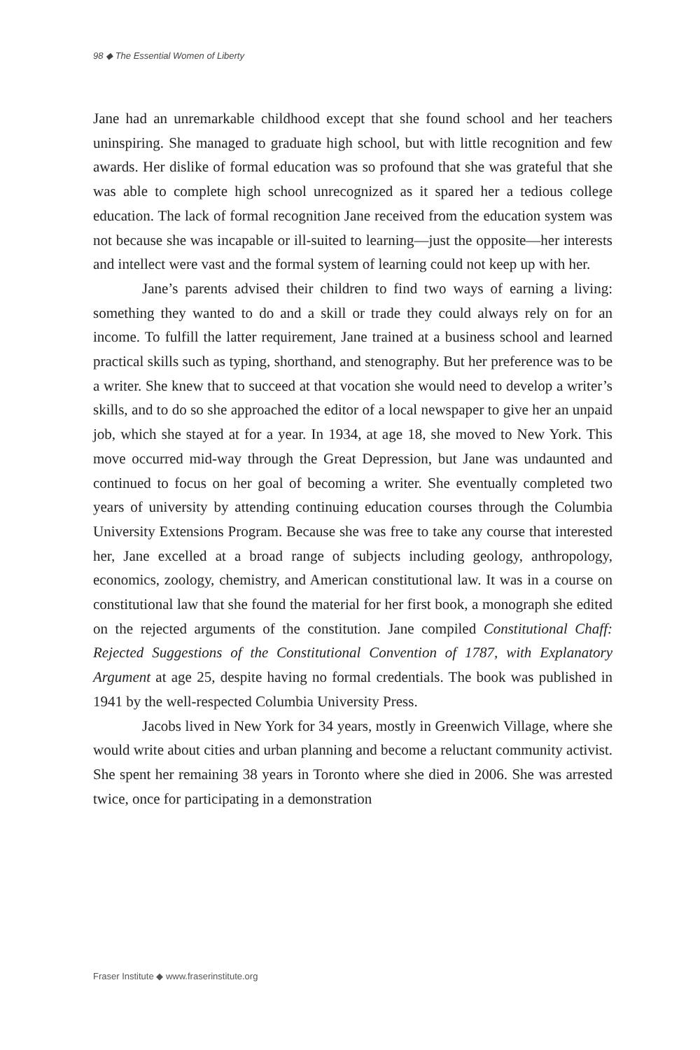98 ◆ The Essential Women of Liberty
Jane had an unremarkable childhood except that she found school and her teachers uninspiring. She managed to graduate high school, but with little recognition and few awards. Her dislike of formal education was so profound that she was grateful that she was able to complete high school unrecognized as it spared her a tedious college education. The lack of formal recognition Jane received from the education system was not because she was incapable or ill-suited to learning—just the opposite—her interests and intellect were vast and the formal system of learning could not keep up with her.
Jane’s parents advised their children to find two ways of earning a living: something they wanted to do and a skill or trade they could always rely on for an income. To fulfill the latter requirement, Jane trained at a business school and learned practical skills such as typing, shorthand, and stenography. But her preference was to be a writer. She knew that to succeed at that vocation she would need to develop a writer’s skills, and to do so she approached the editor of a local newspaper to give her an unpaid job, which she stayed at for a year. In 1934, at age 18, she moved to New York. This move occurred mid-way through the Great Depression, but Jane was undaunted and continued to focus on her goal of becoming a writer. She eventually completed two years of university by attending continuing education courses through the Columbia University Extensions Program. Because she was free to take any course that interested her, Jane excelled at a broad range of subjects including geology, anthropology, economics, zoology, chemistry, and American constitutional law. It was in a course on constitutional law that she found the material for her first book, a monograph she edited on the rejected arguments of the constitution. Jane compiled Constitutional Chaff: Rejected Suggestions of the Constitutional Convention of 1787, with Explanatory Argument at age 25, despite having no formal credentials. The book was published in 1941 by the well-respected Columbia University Press.
Jacobs lived in New York for 34 years, mostly in Greenwich Village, where she would write about cities and urban planning and become a reluctant community activist. She spent her remaining 38 years in Toronto where she died in 2006. She was arrested twice, once for participating in a demonstration
Fraser Institute ◆ www.fraserinstitute.org